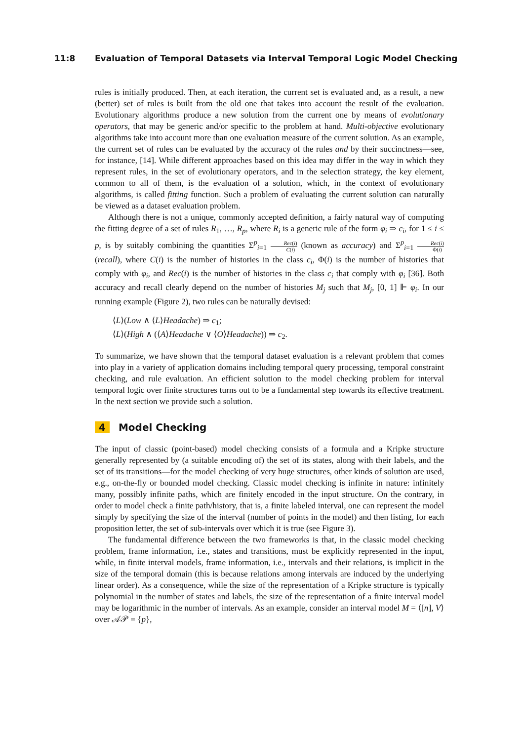11:8 Evaluation of Temporal Datasets via Interval Temporal Logic Model Checking
rules is initially produced. Then, at each iteration, the current set is evaluated and, as a result, a new (better) set of rules is built from the old one that takes into account the result of the evaluation. Evolutionary algorithms produce a new solution from the current one by means of evolutionary operators, that may be generic and/or specific to the problem at hand. Multi-objective evolutionary algorithms take into account more than one evaluation measure of the current solution. As an example, the current set of rules can be evaluated by the accuracy of the rules and by their succinctness—see, for instance, [14]. While different approaches based on this idea may differ in the way in which they represent rules, in the set of evolutionary operators, and in the selection strategy, the key element, common to all of them, is the evaluation of a solution, which, in the context of evolutionary algorithms, is called fitting function. Such a problem of evaluating the current solution can naturally be viewed as a dataset evaluation problem.
Although there is not a unique, commonly accepted definition, a fairly natural way of computing the fitting degree of a set of rules R<sub>1</sub>, …, R<sub>p</sub>, where R<sub>i</sub> is a generic rule of the form φ<sub>i</sub> ⇒ c<sub>i</sub>, for 1 ≤ i ≤ p, is by suitably combining the quantities Σ<sup>p</sup><sub>i=1</sub> Rec(i) C(i) (known as accuracy) and Σ<sup>p</sup><sub>i=1</sub> Rec(i) Φ(i) (recall), where C(i) is the number of histories in the class c<sub>i</sub>, Φ(i) is the number of histories that comply with φ<sub>i</sub>, and Rec(i) is the number of histories in the class c<sub>i</sub> that comply with φ<sub>i</sub> [36]. Both accuracy and recall clearly depend on the number of histories M<sub>j</sub> such that M<sub>j</sub>, [0, 1] ⊩ φ<sub>i</sub>. In our running example (Figure 2), two rules can be naturally devised:
⟨L⟩(Low ∧ ⟨L⟩Headache) ⇒ c<sub>1</sub>;
⟨L⟩(High ∧ (⟨A⟩Headache ∨ ⟨O⟩Headache)) ⇒ c<sub>2</sub>.
To summarize, we have shown that the temporal dataset evaluation is a relevant problem that comes into play in a variety of application domains including temporal query processing, temporal constraint checking, and rule evaluation. An efficient solution to the model checking problem for interval temporal logic over finite structures turns out to be a fundamental step towards its effective treatment. In the next section we provide such a solution.
4 Model Checking
The input of classic (point-based) model checking consists of a formula and a Kripke structure generally represented by (a suitable encoding of) the set of its states, along with their labels, and the set of its transitions—for the model checking of very huge structures, other kinds of solution are used, e.g., on-the-fly or bounded model checking. Classic model checking is infinite in nature: infinitely many, possibly infinite paths, which are finitely encoded in the input structure. On the contrary, in order to model check a finite path/history, that is, a finite labeled interval, one can represent the model simply by specifying the size of the interval (number of points in the model) and then listing, for each proposition letter, the set of sub-intervals over which it is true (see Figure 3).
The fundamental difference between the two frameworks is that, in the classic model checking problem, frame information, i.e., states and transitions, must be explicitly represented in the input, while, in finite interval models, frame information, i.e., intervals and their relations, is implicit in the size of the temporal domain (this is because relations among intervals are induced by the underlying linear order). As a consequence, while the size of the representation of a Kripke structure is typically polynomial in the number of states and labels, the size of the representation of a finite interval model may be logarithmic in the number of intervals. As an example, consider an interval model M = ⟨[n], V⟩ over 𝒜𝒫 = {p},